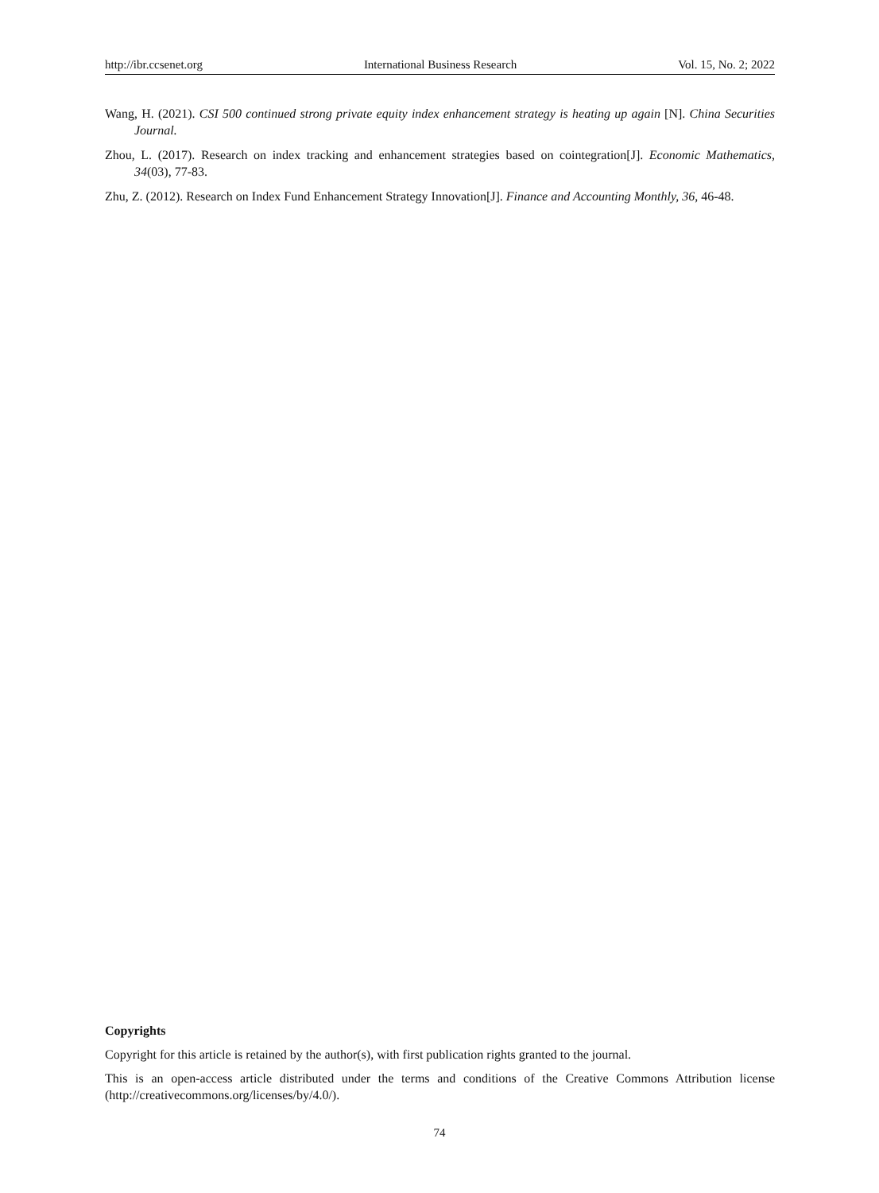http://ibr.ccsenet.org International Business Research Vol. 15, No. 2; 2022
Wang, H. (2021). CSI 500 continued strong private equity index enhancement strategy is heating up again [N]. China Securities Journal.
Zhou, L. (2017). Research on index tracking and enhancement strategies based on cointegration[J]. Economic Mathematics, 34(03), 77-83.
Zhu, Z. (2012). Research on Index Fund Enhancement Strategy Innovation[J]. Finance and Accounting Monthly, 36, 46-48.
Copyrights
Copyright for this article is retained by the author(s), with first publication rights granted to the journal.
This is an open-access article distributed under the terms and conditions of the Creative Commons Attribution license (http://creativecommons.org/licenses/by/4.0/).
74